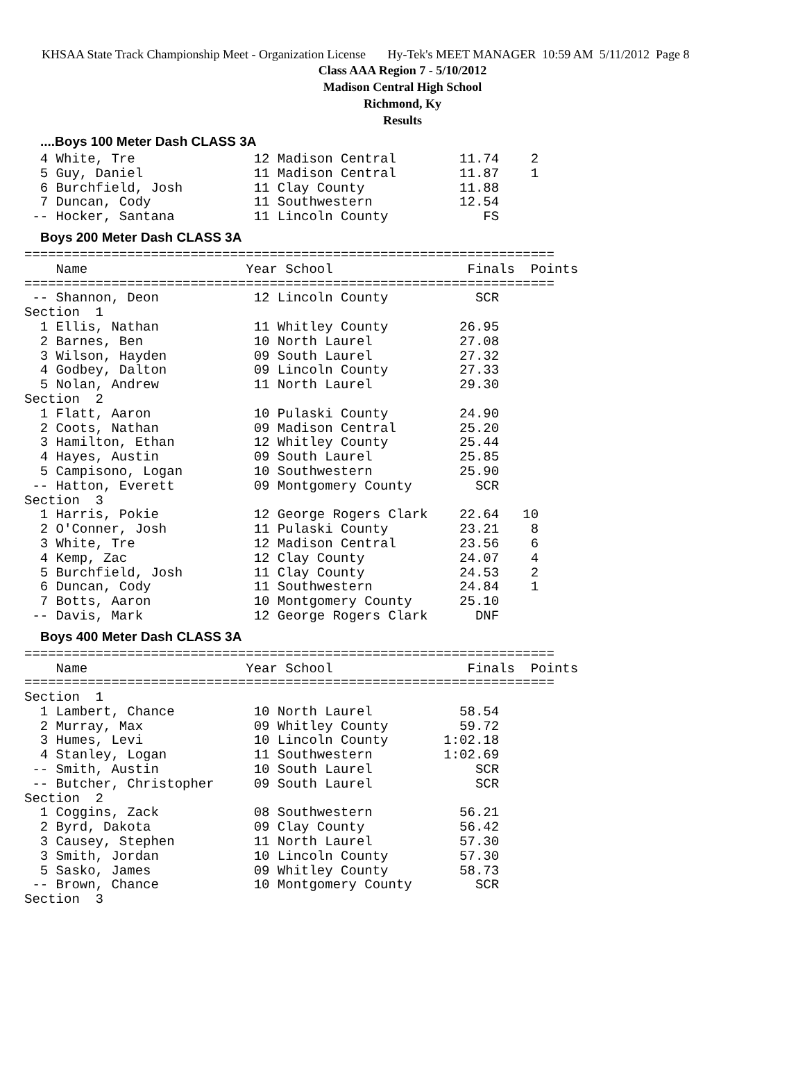KHSAA State Track Championship Meet - Organization License Hy-Tek's MEET MANAGER 10:59 AM 5/11/2012 Page 8
Class AAA Region 7 - 5/10/2012
Madison Central High School
Richmond, Ky
Results
....Boys 100 Meter Dash CLASS 3A
  4 White, Tre               12 Madison Central        11.74    2
  5 Guy, Daniel              11 Madison Central        11.87    1
  6 Burchfield, Josh         11 Clay County            11.88
  7 Duncan, Cody             11 Southwestern           12.54
 -- Hocker, Santana          11 Lincoln County            FS
Boys 200 Meter Dash CLASS 3A
===================================================================
    Name                    Year School                 Finals  Points
===================================================================
 -- Shannon, Deon            12 Lincoln County           SCR
Section  1
  1 Ellis, Nathan            11 Whitley County         26.95
  2 Barnes, Ben              10 North Laurel           27.08
  3 Wilson, Hayden           09 South Laurel           27.32
  4 Godbey, Dalton           09 Lincoln County         27.33
  5 Nolan, Andrew            11 North Laurel           29.30
Section  2
  1 Flatt, Aaron             10 Pulaski County         24.90
  2 Coots, Nathan            09 Madison Central        25.20
  3 Hamilton, Ethan          12 Whitley County         25.44
  4 Hayes, Austin            09 South Laurel           25.85
  5 Campisono, Logan         10 Southwestern           25.90
 -- Hatton, Everett          09 Montgomery County        SCR
Section  3
  1 Harris, Pokie            12 George Rogers Clark    22.64   10
  2 O'Conner, Josh           11 Pulaski County         23.21    8
  3 White, Tre               12 Madison Central        23.56    6
  4 Kemp, Zac                12 Clay County            24.07    4
  5 Burchfield, Josh         11 Clay County            24.53    2
  6 Duncan, Cody             11 Southwestern           24.84    1
  7 Botts, Aaron             10 Montgomery County      25.10
 -- Davis, Mark              12 George Rogers Clark      DNF
Boys 400 Meter Dash CLASS 3A
===================================================================
    Name                    Year School                 Finals  Points
===================================================================
Section  1
  1 Lambert, Chance          10 North Laurel           58.54
  2 Murray, Max              09 Whitley County         59.72
  3 Humes, Levi              10 Lincoln County       1:02.18
  4 Stanley, Logan           11 Southwestern         1:02.69
 -- Smith, Austin            10 South Laurel             SCR
 -- Butcher, Christopher     09 South Laurel             SCR
Section  2
  1 Coggins, Zack            08 Southwestern           56.21
  2 Byrd, Dakota             09 Clay County            56.42
  3 Causey, Stephen          11 North Laurel           57.30
  3 Smith, Jordan            10 Lincoln County         57.30
  5 Sasko, James             09 Whitley County         58.73
 -- Brown, Chance            10 Montgomery County        SCR
Section  3